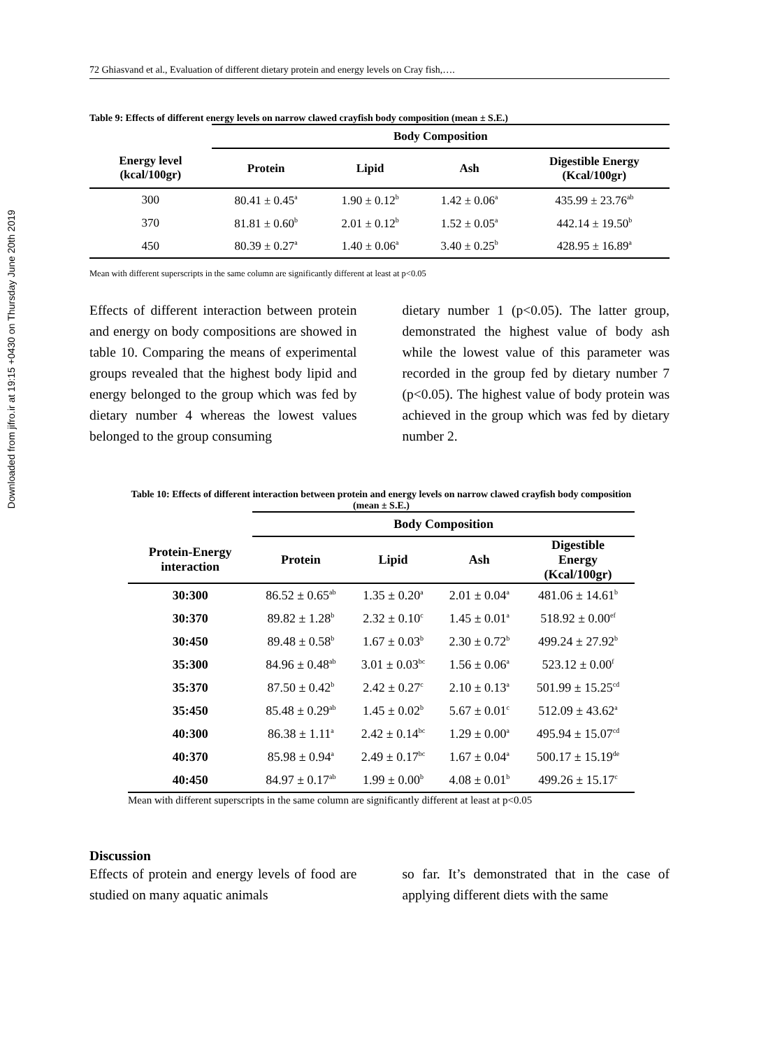Downloaded from jifro.ir at 19:15 +0430 on Thursday June 20th 2019
72 Ghiasvand et al., Evaluation of different dietary protein and energy levels on Cray fish,….
Table 9: Effects of different energy levels on narrow clawed crayfish body composition (mean ± S.E.)
| | Body Composition | | | |
| --- | --- | --- | --- | --- |
| Energy level (kcal/100gr) | Protein | Lipid | Ash | Digestible Energy (Kcal/100gr) |
| 300 | 80.41 ± 0.45<sup>a</sup> | 1.90 ± 0.12<sup>b</sup> | 1.42 ± 0.06<sup>a</sup> | 435.99 ± 23.76<sup>ab</sup> |
| 370 | 81.81 ± 0.60<sup>b</sup> | 2.01 ± 0.12<sup>b</sup> | 1.52 ± 0.05<sup>a</sup> | 442.14 ± 19.50<sup>b</sup> |
| 450 | 80.39 ± 0.27<sup>a</sup> | 1.40 ± 0.06<sup>a</sup> | 3.40 ± 0.25<sup>b</sup> | 428.95 ± 16.89<sup>a</sup> |
Mean with different superscripts in the same column are significantly different at least at p<0.05
Effects of different interaction between protein and energy on body compositions are showed in table 10. Comparing the means of experimental groups revealed that the highest body lipid and energy belonged to the group which was fed by dietary number 4 whereas the lowest values belonged to the group consuming
dietary number 1 (p<0.05). The latter group, demonstrated the highest value of body ash while the lowest value of this parameter was recorded in the group fed by dietary number 7 (p<0.05). The highest value of body protein was achieved in the group which was fed by dietary number 2.
Table 10: Effects of different interaction between protein and energy levels on narrow clawed crayfish body composition (mean ± S.E.)
| | Body Composition | | | |
| --- | --- | --- | --- | --- |
| Protein-Energy interaction | Protein | Lipid | Ash | Digestible Energy (Kcal/100gr) |
| 30:300 | 86.52 ± 0.65<sup>ab</sup> | 1.35 ± 0.20<sup>a</sup> | 2.01 ± 0.04<sup>a</sup> | 481.06 ± 14.61<sup>b</sup> |
| 30:370 | 89.82 ± 1.28<sup>b</sup> | 2.32 ± 0.10<sup>c</sup> | 1.45 ± 0.01<sup>a</sup> | 518.92 ± 0.00<sup>ef</sup> |
| 30:450 | 89.48 ± 0.58<sup>b</sup> | 1.67 ± 0.03<sup>b</sup> | 2.30 ± 0.72<sup>b</sup> | 499.24 ± 27.92<sup>b</sup> |
| 35:300 | 84.96 ± 0.48<sup>ab</sup> | 3.01 ± 0.03<sup>bc</sup> | 1.56 ± 0.06<sup>a</sup> | 523.12 ± 0.00<sup>f</sup> |
| 35:370 | 87.50 ± 0.42<sup>b</sup> | 2.42 ± 0.27<sup>c</sup> | 2.10 ± 0.13<sup>a</sup> | 501.99 ± 15.25<sup>cd</sup> |
| 35:450 | 85.48 ± 0.29<sup>ab</sup> | 1.45 ± 0.02<sup>b</sup> | 5.67 ± 0.01<sup>c</sup> | 512.09 ± 43.62<sup>a</sup> |
| 40:300 | 86.38 ± 1.11<sup>a</sup> | 2.42 ± 0.14<sup>bc</sup> | 1.29 ± 0.00<sup>a</sup> | 495.94 ± 15.07<sup>cd</sup> |
| 40:370 | 85.98 ± 0.94<sup>a</sup> | 2.49 ± 0.17<sup>bc</sup> | 1.67 ± 0.04<sup>a</sup> | 500.17 ± 15.19<sup>de</sup> |
| 40:450 | 84.97 ± 0.17<sup>ab</sup> | 1.99 ± 0.00<sup>b</sup> | 4.08 ± 0.01<sup>b</sup> | 499.26 ± 15.17<sup>c</sup> |
Mean with different superscripts in the same column are significantly different at least at p<0.05
Discussion
Effects of protein and energy levels of food are studied on many aquatic animals
so far. It’s demonstrated that in the case of applying different diets with the same